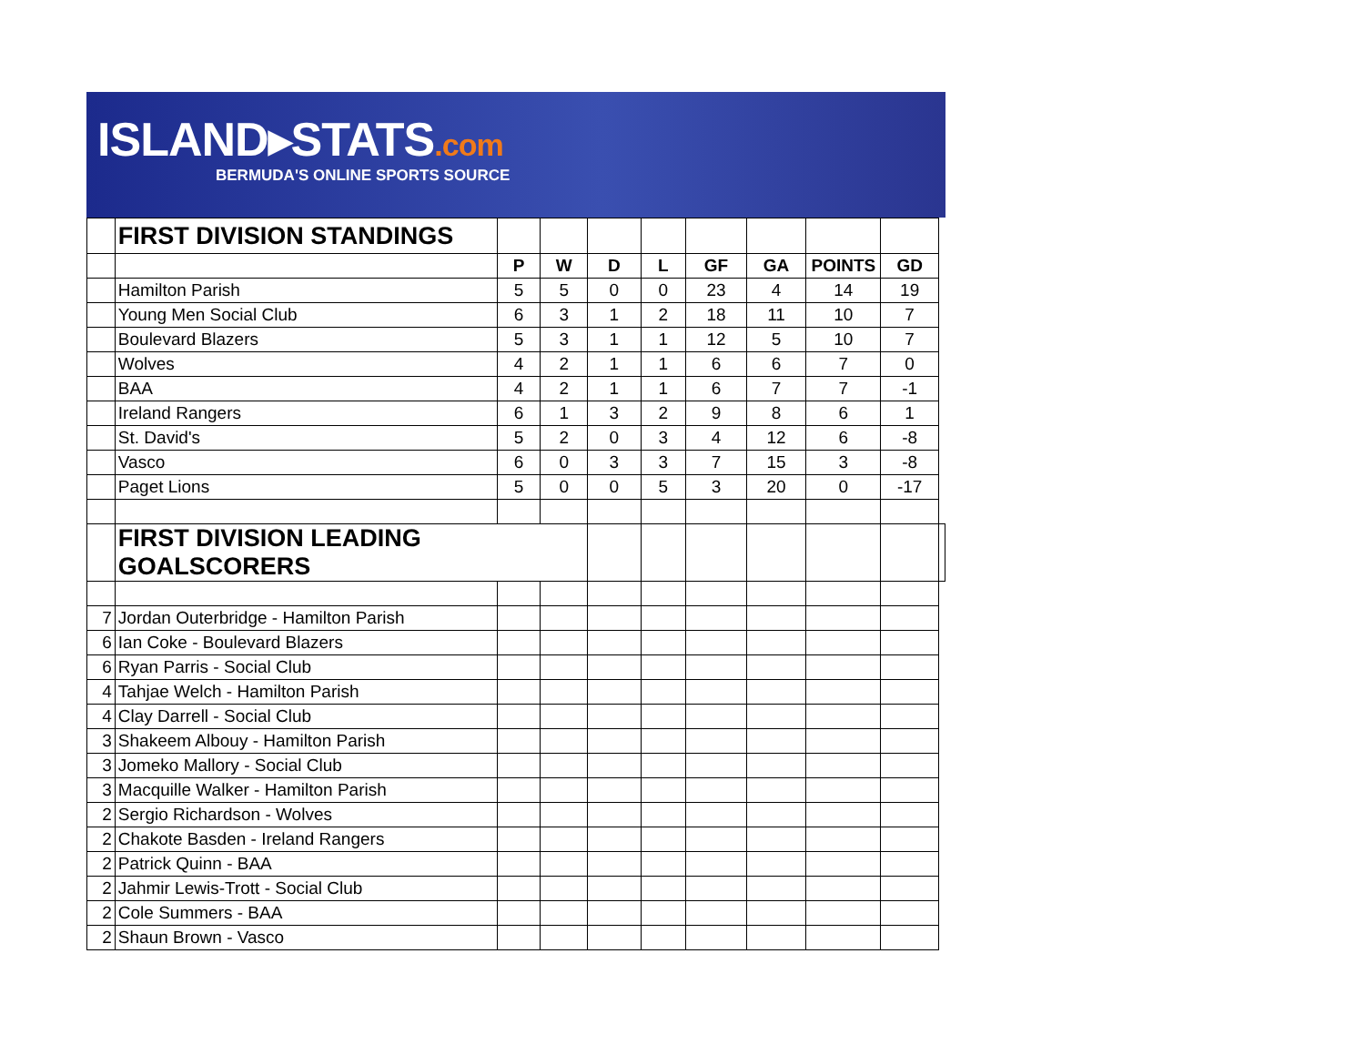ISLAND▸STATS.com
BERMUDA'S ONLINE SPORTS SOURCE
| | FIRST DIVISION STANDINGS | | | | | | | | | |
| | | P | W | D | L | GF | GA | POINTS | GD | |
| | Hamilton Parish | 5 | 5 | 0 | 0 | 23 | 4 | 14 | 19 | |
| | Young Men Social Club | 6 | 3 | 1 | 2 | 18 | 11 | 10 | 7 | |
| | Boulevard Blazers | 5 | 3 | 1 | 1 | 12 | 5 | 10 | 7 | |
| | Wolves | 4 | 2 | 1 | 1 | 6 | 6 | 7 | 0 | |
| | BAA | 4 | 2 | 1 | 1 | 6 | 7 | 7 | -1 | |
| | Ireland Rangers | 6 | 1 | 3 | 2 | 9 | 8 | 6 | 1 | |
| | St. David's | 5 | 2 | 0 | 3 | 4 | 12 | 6 | -8 | |
| | Vasco | 6 | 0 | 3 | 3 | 7 | 15 | 3 | -8 | |
| | Paget Lions | 5 | 0 | 0 | 5 | 3 | 20 | 0 | -17 | |
| | FIRST DIVISION LEADING GOALSCORERS | | | | | | | | | |
| 7 | Jordan Outerbridge - Hamilton Parish | | | | | | | | | |
| 6 | Ian Coke - Boulevard Blazers | | | | | | | | | |
| 6 | Ryan Parris - Social Club | | | | | | | | | |
| 4 | Tahjae Welch - Hamilton Parish | | | | | | | | | |
| 4 | Clay Darrell - Social Club | | | | | | | | | |
| 3 | Shakeem Albouy - Hamilton Parish | | | | | | | | | |
| 3 | Jomeko Mallory - Social Club | | | | | | | | | |
| 3 | Macquille Walker - Hamilton Parish | | | | | | | | | |
| 2 | Sergio Richardson - Wolves | | | | | | | | | |
| 2 | Chakote Basden - Ireland Rangers | | | | | | | | | |
| 2 | Patrick Quinn - BAA | | | | | | | | | |
| 2 | Jahmir Lewis-Trott - Social Club | | | | | | | | | |
| 2 | Cole Summers - BAA | | | | | | | | | |
| 2 | Shaun Brown - Vasco | | | | | | | | | |